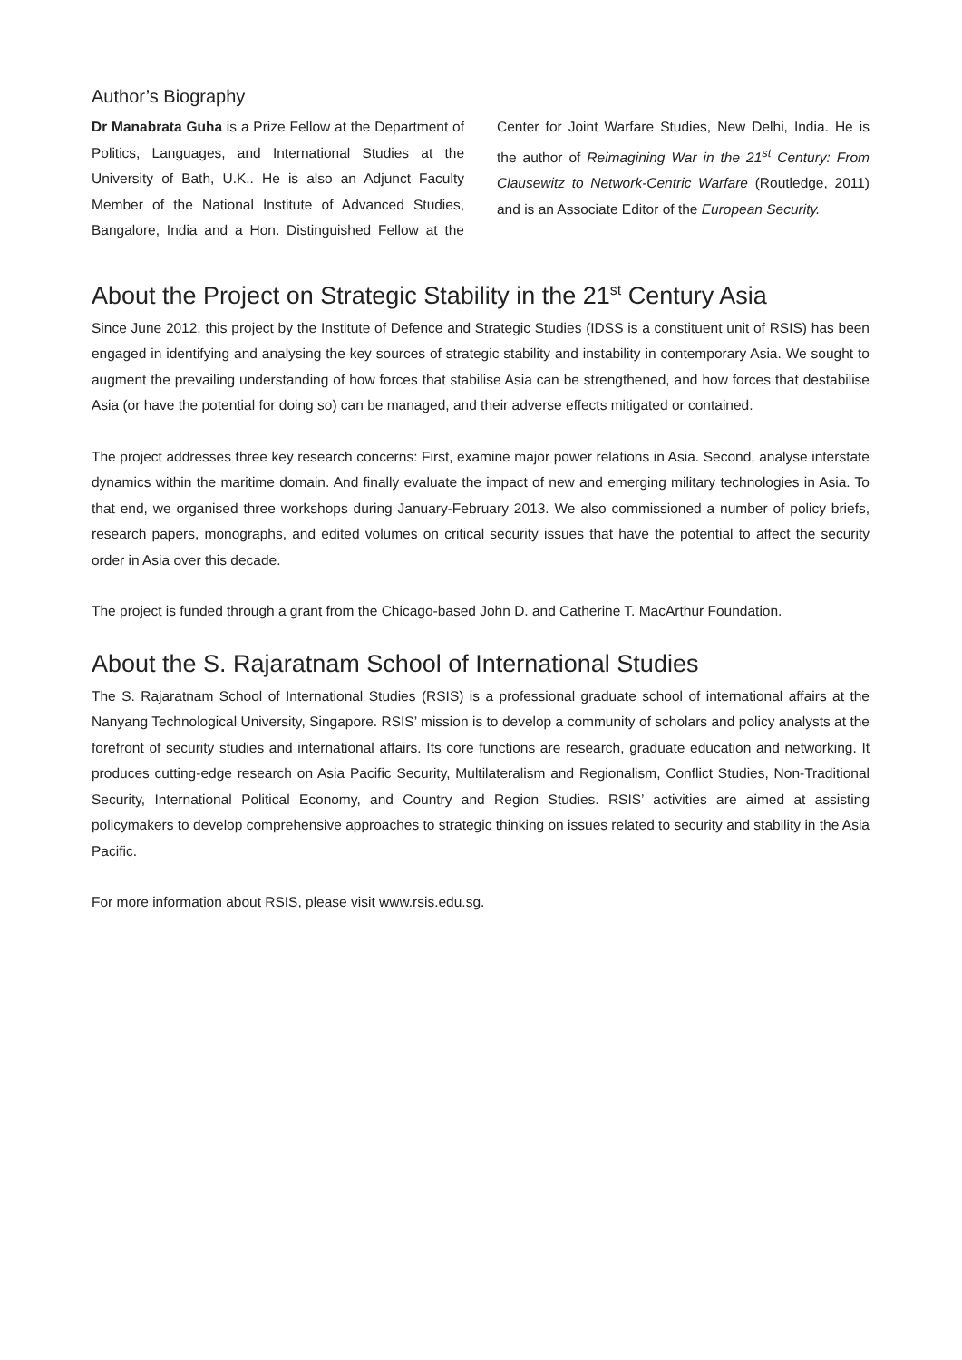Author’s Biography
Dr Manabrata Guha is a Prize Fellow at the Department of Politics, Languages, and International Studies at the University of Bath, U.K.. He is also an Adjunct Faculty Member of the National Institute of Advanced Studies, Bangalore, India and a Hon. Distinguished Fellow at the Center for Joint Warfare Studies, New Delhi, India. He is the author of Reimagining War in the 21<sup>st</sup> Century: From Clausewitz to Network-Centric Warfare (Routledge, 2011) and is an Associate Editor of the European Security.
About the Project on Strategic Stability in the 21<sup>st</sup> Century Asia
Since June 2012, this project by the Institute of Defence and Strategic Studies (IDSS is a constituent unit of RSIS) has been engaged in identifying and analysing the key sources of strategic stability and instability in contemporary Asia. We sought to augment the prevailing understanding of how forces that stabilise Asia can be strengthened, and how forces that destabilise Asia (or have the potential for doing so) can be managed, and their adverse effects mitigated or contained.
The project addresses three key research concerns: First, examine major power relations in Asia. Second, analyse interstate dynamics within the maritime domain. And finally evaluate the impact of new and emerging military technologies in Asia. To that end, we organised three workshops during January-February 2013. We also commissioned a number of policy briefs, research papers, monographs, and edited volumes on critical security issues that have the potential to affect the security order in Asia over this decade.
The project is funded through a grant from the Chicago-based John D. and Catherine T. MacArthur Foundation.
About the S. Rajaratnam School of International Studies
The S. Rajaratnam School of International Studies (RSIS) is a professional graduate school of international affairs at the Nanyang Technological University, Singapore. RSIS’ mission is to develop a community of scholars and policy analysts at the forefront of security studies and international affairs. Its core functions are research, graduate education and networking. It produces cutting-edge research on Asia Pacific Security, Multilateralism and Regionalism, Conflict Studies, Non-Traditional Security, International Political Economy, and Country and Region Studies. RSIS’ activities are aimed at assisting policymakers to develop comprehensive approaches to strategic thinking on issues related to security and stability in the Asia Pacific.
For more information about RSIS, please visit www.rsis.edu.sg.